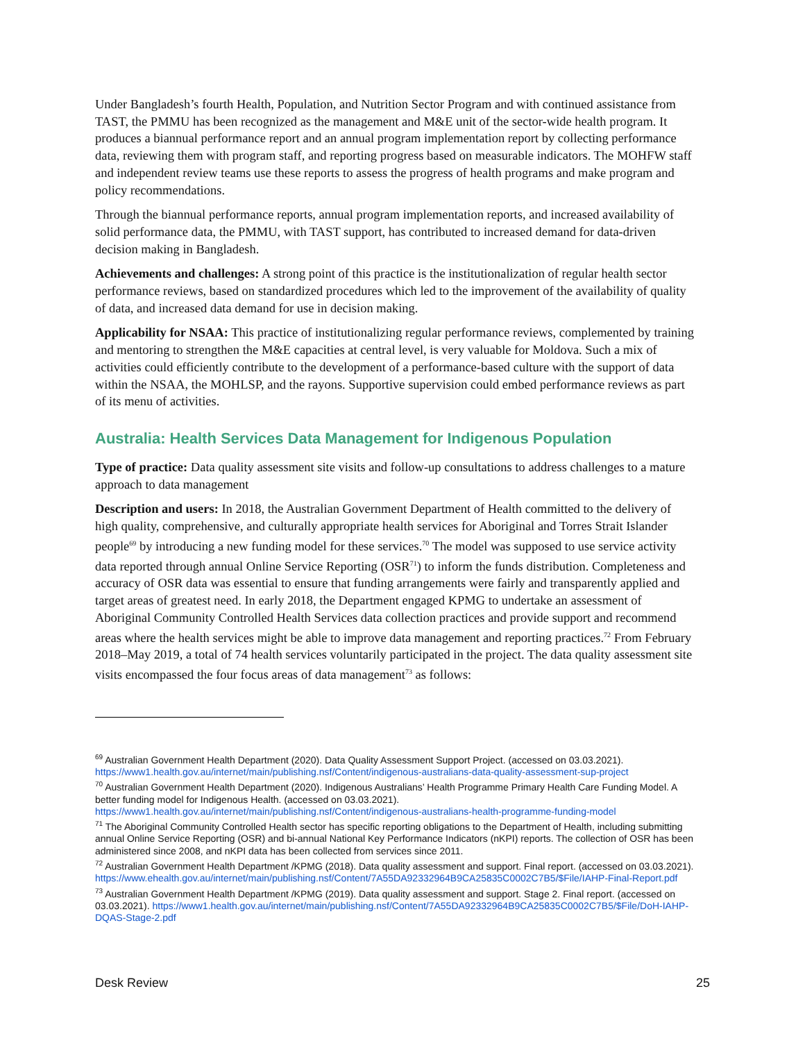Under Bangladesh’s fourth Health, Population, and Nutrition Sector Program and with continued assistance from TAST, the PMMU has been recognized as the management and M&E unit of the sector-wide health program. It produces a biannual performance report and an annual program implementation report by collecting performance data, reviewing them with program staff, and reporting progress based on measurable indicators. The MOHFW staff and independent review teams use these reports to assess the progress of health programs and make program and policy recommendations.
Through the biannual performance reports, annual program implementation reports, and increased availability of solid performance data, the PMMU, with TAST support, has contributed to increased demand for data-driven decision making in Bangladesh.
Achievements and challenges: A strong point of this practice is the institutionalization of regular health sector performance reviews, based on standardized procedures which led to the improvement of the availability of quality of data, and increased data demand for use in decision making.
Applicability for NSAA: This practice of institutionalizing regular performance reviews, complemented by training and mentoring to strengthen the M&E capacities at central level, is very valuable for Moldova. Such a mix of activities could efficiently contribute to the development of a performance-based culture with the support of data within the NSAA, the MOHLSP, and the rayons. Supportive supervision could embed performance reviews as part of its menu of activities.
Australia: Health Services Data Management for Indigenous Population
Type of practice: Data quality assessment site visits and follow-up consultations to address challenges to a mature approach to data management
Description and users: In 2018, the Australian Government Department of Health committed to the delivery of high quality, comprehensive, and culturally appropriate health services for Aboriginal and Torres Strait Islander people<sup>69</sup> by introducing a new funding model for these services.<sup>70</sup> The model was supposed to use service activity data reported through annual Online Service Reporting (OSR<sup>71</sup>) to inform the funds distribution. Completeness and accuracy of OSR data was essential to ensure that funding arrangements were fairly and transparently applied and target areas of greatest need. In early 2018, the Department engaged KPMG to undertake an assessment of Aboriginal Community Controlled Health Services data collection practices and provide support and recommend areas where the health services might be able to improve data management and reporting practices.<sup>72</sup> From February 2018–May 2019, a total of 74 health services voluntarily participated in the project. The data quality assessment site visits encompassed the four focus areas of data management<sup>73</sup> as follows:
<sup>69</sup> Australian Government Health Department (2020). Data Quality Assessment Support Project. (accessed on 03.03.2021). https://www1.health.gov.au/internet/main/publishing.nsf/Content/indigenous-australians-data-quality-assessment-sup-project
<sup>70</sup> Australian Government Health Department (2020). Indigenous Australians’ Health Programme Primary Health Care Funding Model. A better funding model for Indigenous Health. (accessed on 03.03.2021). https://www1.health.gov.au/internet/main/publishing.nsf/Content/indigenous-australians-health-programme-funding-model
<sup>71</sup> The Aboriginal Community Controlled Health sector has specific reporting obligations to the Department of Health, including submitting annual Online Service Reporting (OSR) and bi-annual National Key Performance Indicators (nKPI) reports. The collection of OSR has been administered since 2008, and nKPI data has been collected from services since 2011.
<sup>72</sup> Australian Government Health Department /KPMG (2018). Data quality assessment and support. Final report. (accessed on 03.03.2021). https://www.ehealth.gov.au/internet/main/publishing.nsf/Content/7A55DA92332964B9CA25835C0002C7B5/$File/IAHP-Final-Report.pdf
<sup>73</sup> Australian Government Health Department /KPMG (2019). Data quality assessment and support. Stage 2. Final report. (accessed on 03.03.2021). https://www1.health.gov.au/internet/main/publishing.nsf/Content/7A55DA92332964B9CA25835C0002C7B5/$File/DoH-IAHP-DQAS-Stage-2.pdf
Desk Review 25